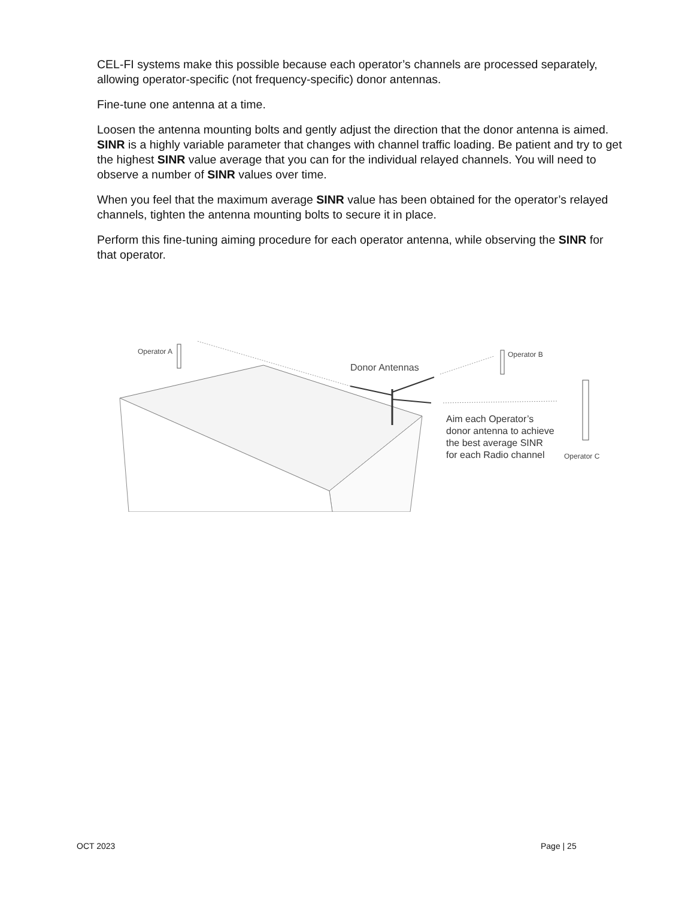CEL-FI systems make this possible because each operator’s channels are processed separately, allowing operator-specific (not frequency-specific) donor antennas.
Fine-tune one antenna at a time.
Loosen the antenna mounting bolts and gently adjust the direction that the donor antenna is aimed. SINR is a highly variable parameter that changes with channel traffic loading. Be patient and try to get the highest SINR value average that you can for the individual relayed channels. You will need to observe a number of SINR values over time.
When you feel that the maximum average SINR value has been obtained for the operator’s relayed channels, tighten the antenna mounting bolts to secure it in place.
Perform this fine-tuning aiming procedure for each operator antenna, while observing the SINR for that operator.
Operator A Operator B
Donor Antennas
Aim each Operator’s
donor antenna to achieve
the best average SINR
for each Radio channel
Operator C
OCT 2023 Page | 25